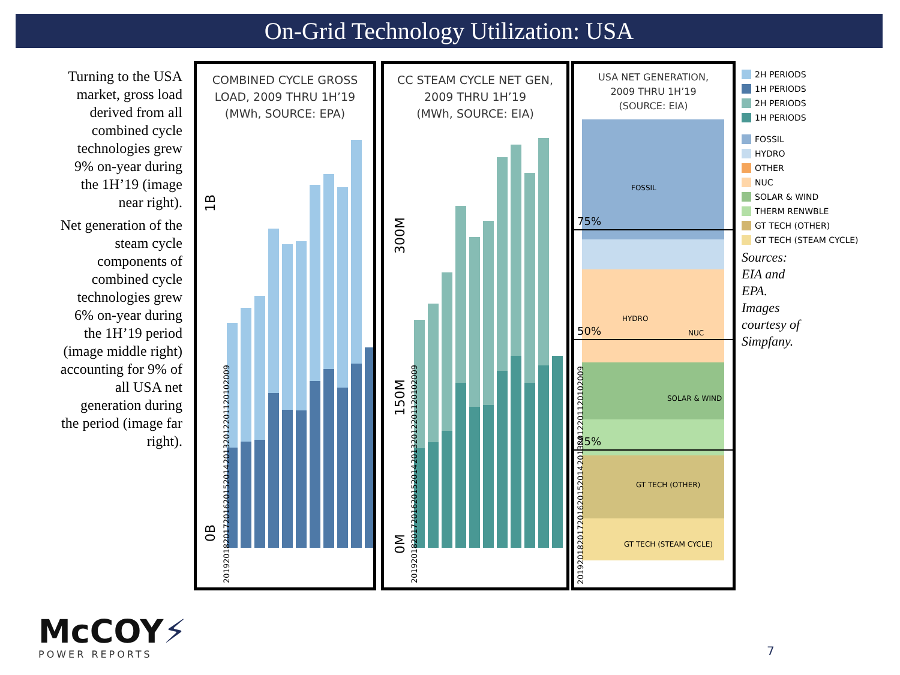On-Grid Technology Utilization: USA
Turning to the USA market, gross load derived from all combined cycle technologies grew 9% on-year during the 1H’19 (image near right).
Net generation of the steam cycle components of combined cycle technologies grew 6% on-year during the 1H’19 period (image middle right) accounting for 9% of all USA net generation during the period (image far right).
COMBINED CYCLE GROSS
LOAD, 2009 THRU 1H’19
(MWh, SOURCE: EPA)
1B
0B
CC STEAM CYCLE NET GEN,
2009 THRU 1H’19
(MWh, SOURCE: EIA)
300M
150M
0M
USA NET GENERATION,
2009 THRU 1H’19
(SOURCE: EIA)
75%
50%
25%
FOSSIL
HYDRO
NUC
SOLAR & WIND
GT TECH (OTHER)
GT TECH (STEAM CYCLE)
2019 2018 2017 2016 2015 2014 2013 2012 2011 2010 2009
2019 2018 2017 2016 2015 2014 2013 2012 2011 2010 2009
2019 2018 2017 2016 2015 2014 2013 2012 2011 2010 2009
2H PERIODS
1H PERIODS
2H PERIODS
1H PERIODS
FOSSIL
HYDRO
OTHER
NUC
SOLAR & WIND
THERM RENWBLE
GT TECH (OTHER)
GT TECH (STEAM CYCLE)
Sources:
EIA and
EPA.
Images
courtesy of
Simpfany.
McCOY⚡
POWER REPORTS
7